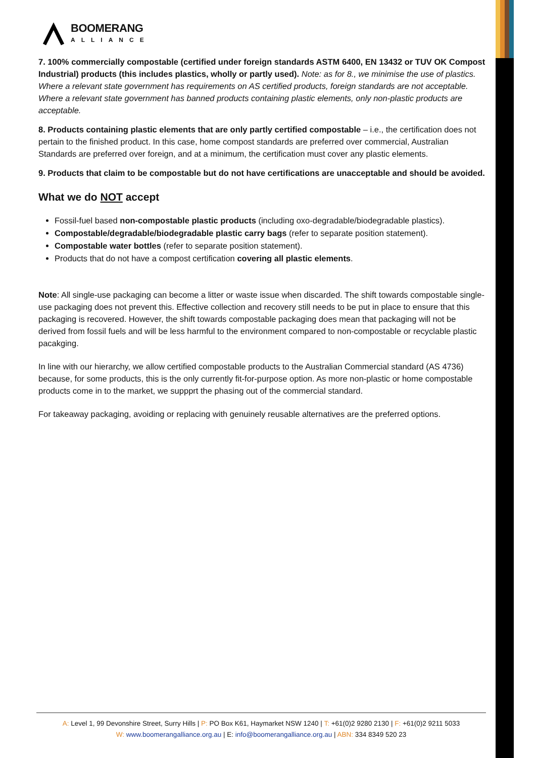BOOMERANG
ALLIANCE
7. 100% commercially compostable (certified under foreign standards ASTM 6400, EN 13432 or TUV OK Compost Industrial) products (this includes plastics, wholly or partly used). Note: as for 8., we minimise the use of plastics. Where a relevant state government has requirements on AS certified products, foreign standards are not acceptable. Where a relevant state government has banned products containing plastic elements, only non-plastic products are acceptable.
8. Products containing plastic elements that are only partly certified compostable – i.e., the certification does not pertain to the finished product. In this case, home compost standards are preferred over commercial, Australian Standards are preferred over foreign, and at a minimum, the certification must cover any plastic elements.
9. Products that claim to be compostable but do not have certifications are unacceptable and should be avoided.
What we do NOT accept
Fossil-fuel based non-compostable plastic products (including oxo-degradable/biodegradable plastics).
Compostable/degradable/biodegradable plastic carry bags (refer to separate position statement).
Compostable water bottles (refer to separate position statement).
Products that do not have a compost certification covering all plastic elements.
Note: All single-use packaging can become a litter or waste issue when discarded. The shift towards compostable single-use packaging does not prevent this. Effective collection and recovery still needs to be put in place to ensure that this packaging is recovered. However, the shift towards compostable packaging does mean that packaging will not be derived from fossil fuels and will be less harmful to the environment compared to non-compostable or recyclable plastic pacakging.
In line with our hierarchy, we allow certified compostable products to the Australian Commercial standard (AS 4736) because, for some products, this is the only currently fit-for-purpose option. As more non-plastic or home compostable products come in to the market, we suppprt the phasing out of the commercial standard.
For takeaway packaging, avoiding or replacing with genuinely reusable alternatives are the preferred options.
A: Level 1, 99 Devonshire Street, Surry Hills | P: PO Box K61, Haymarket NSW 1240 | T: +61(0)2 9280 2130 | F: +61(0)2 9211 5033
W: www.boomerangalliance.org.au | E: info@boomerangalliance.org.au | ABN: 334 8349 520 23